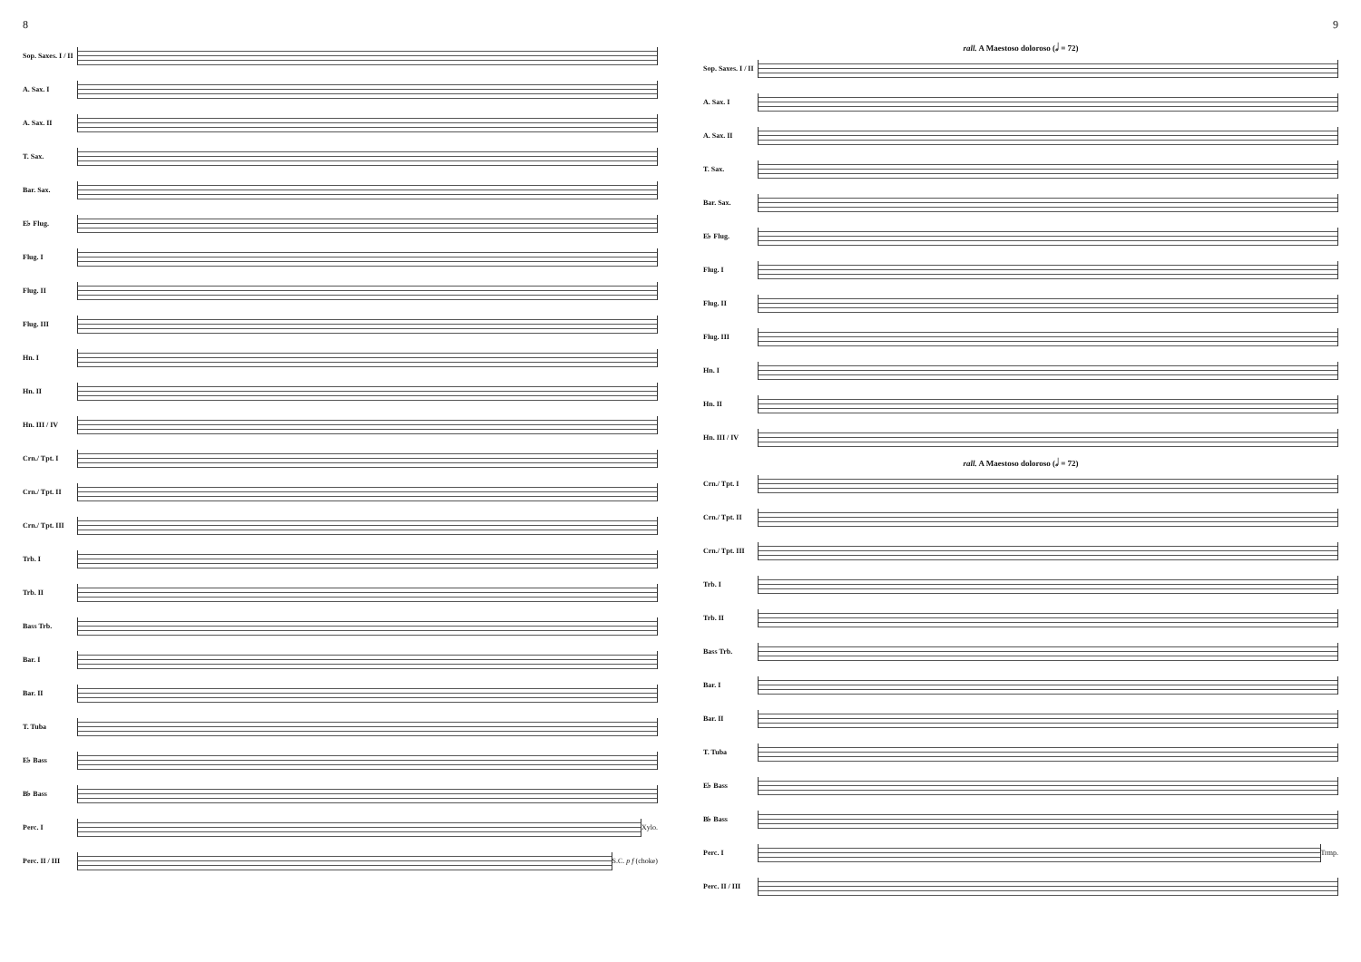8
Sop. Saxes. I / II
A. Sax. I
A. Sax. II
T. Sax.
Bar. Sax.
E♭ Flug.
Flug. I
Flug. II
Flug. III
Hn. I
Hn. II
Hn. III / IV
Crn./ Tpt. I
Crn./ Tpt. II
Crn./ Tpt. III
Trb. I
Trb. II
Bass Trb.
Bar. I
Bar. II
T. Tuba
E♭ Bass
B♭ Bass
Perc. I Xylo.
Perc. II / III
S.C. p f (choke)
9
rall. A Maestoso doloroso (𝅗𝅥 = 72)
Sop. Saxes. I / II
A. Sax. I
A. Sax. II
T. Sax.
Bar. Sax.
E♭ Flug.
Flug. I
Flug. II
Flug. III
Hn. I
Hn. II
Hn. III / IV
rall. A Maestoso doloroso (𝅗𝅥 = 72)
Crn./ Tpt. I
Crn./ Tpt. II
Crn./ Tpt. III
Trb. I
Trb. II
Bass Trb.
Bar. I
Bar. II
T. Tuba
E♭ Bass
B♭ Bass
Perc. I Trmp.
Perc. II / III